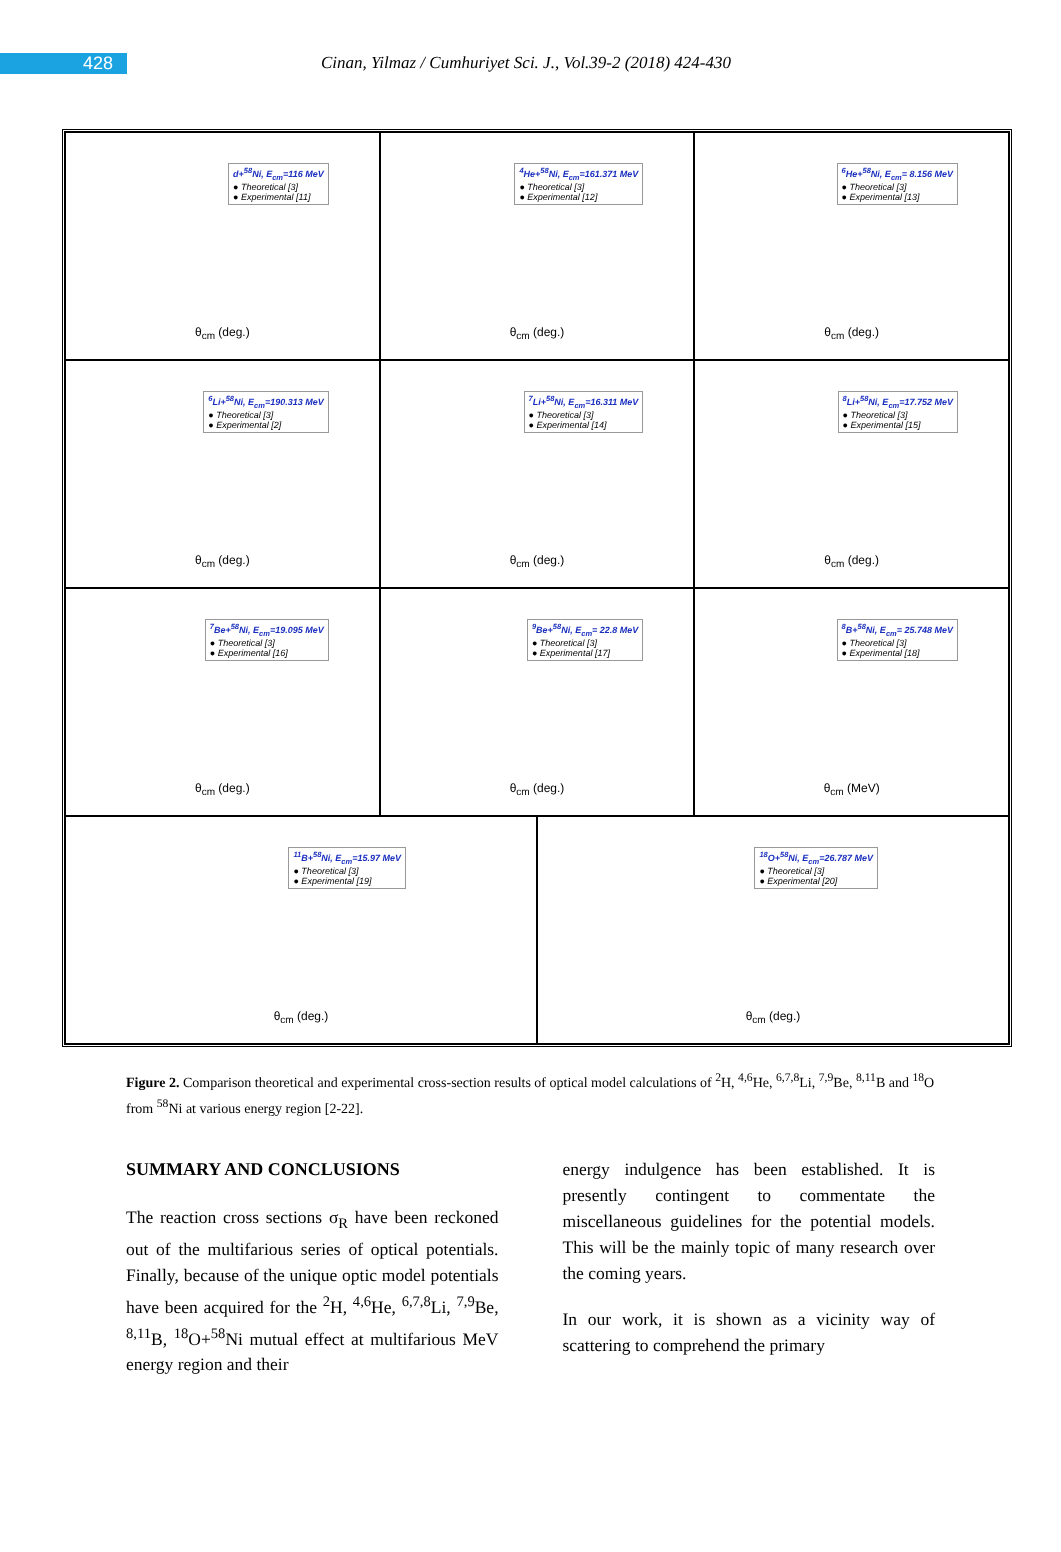428
Cinan, Yilmaz / Cumhuriyet Sci. J., Vol.39-2 (2018) 424-430
d+<sup>58</sup>Ni, E<sub>cm</sub>=116 MeV
● Theoretical [3]
● Experimental [11]
θ<sub>cm</sub> (deg.)
<sup>4</sup>He+<sup>58</sup>Ni, E<sub>cm</sub>=161.371 MeV
● Theoretical [3]
● Experimental [12]
θ<sub>cm</sub> (deg.)
<sup>6</sup>He+<sup>58</sup>Ni, E<sub>cm</sub>= 8.156 MeV
● Theoretical [3]
● Experimental [13]
θ<sub>cm</sub> (deg.)
<sup>6</sup>Li+<sup>58</sup>Ni, E<sub>cm</sub>=190.313 MeV
● Theoretical [3]
● Experimental [2]
θ<sub>cm</sub> (deg.)
<sup>7</sup>Li+<sup>58</sup>Ni, E<sub>cm</sub>=16.311 MeV
● Theoretical [3]
● Experimental [14]
θ<sub>cm</sub> (deg.)
<sup>8</sup>Li+<sup>58</sup>Ni, E<sub>cm</sub>=17.752 MeV
● Theoretical [3]
● Experimental [15]
θ<sub>cm</sub> (deg.)
<sup>7</sup>Be+<sup>58</sup>Ni, E<sub>cm</sub>=19.095 MeV
● Theoretical [3]
● Experimental [16]
θ<sub>cm</sub> (deg.)
<sup>9</sup>Be+<sup>58</sup>Ni, E<sub>cm</sub>= 22.8 MeV
● Theoretical [3]
● Experimental [17]
θ<sub>cm</sub> (deg.)
<sup>8</sup>B+<sup>58</sup>Ni, E<sub>cm</sub>= 25.748 MeV
● Theoretical [3]
● Experimental [18]
θ<sub>cm</sub> (MeV)
<sup>11</sup>B+<sup>58</sup>Ni, E<sub>cm</sub>=15.97 MeV
● Theoretical [3]
● Experimental [19]
θ<sub>cm</sub> (deg.)
<sup>18</sup>O+<sup>58</sup>Ni, E<sub>cm</sub>=26.787 MeV
● Theoretical [3]
● Experimental [20]
θ<sub>cm</sub> (deg.)
Figure 2. Comparison theoretical and experimental cross-section results of optical model calculations of <sup>2</sup>H, <sup>4,6</sup>He, <sup>6,7,8</sup>Li, <sup>7,9</sup>Be, <sup>8,11</sup>B and <sup>18</sup>O from <sup>58</sup>Ni at various energy region [2-22].
SUMMARY AND CONCLUSIONS
The reaction cross sections σ<sub>R</sub> have been reckoned out of the multifarious series of optical potentials. Finally, because of the unique optic model potentials have been acquired for the <sup>2</sup>H, <sup>4,6</sup>He, <sup>6,7,8</sup>Li, <sup>7,9</sup>Be, <sup>8,11</sup>B, <sup>18</sup>O+<sup>58</sup>Ni mutual effect at multifarious MeV energy region and their
energy indulgence has been established. It is presently contingent to commentate the miscellaneous guidelines for the potential models. This will be the mainly topic of many research over the coming years.
In our work, it is shown as a vicinity way of scattering to comprehend the primary